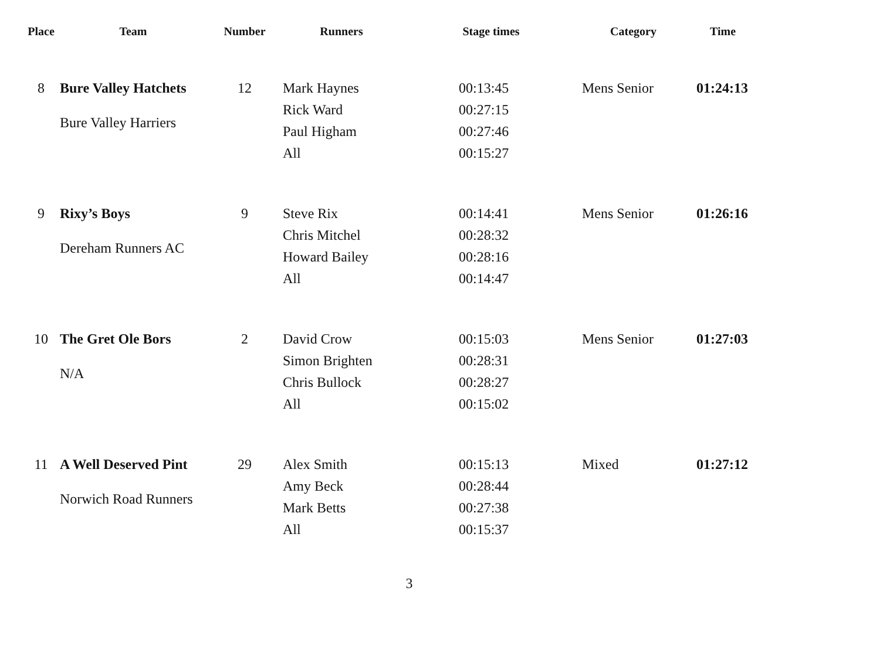| Place | Team | Number | Runners | Stage times | Category | Time |
| --- | --- | --- | --- | --- | --- | --- |
| 8 | Bure Valley Hatchets Bure Valley Harriers | 12 | Mark Haynes Rick Ward Paul Higham All | 00:13:45 00:27:15 00:27:46 00:15:27 | Mens Senior | 01:24:13 |
| 9 | Rixy’s Boys Dereham Runners AC | 9 | Steve Rix Chris Mitchel Howard Bailey All | 00:14:41 00:28:32 00:28:16 00:14:47 | Mens Senior | 01:26:16 |
| 10 | The Gret Ole Bors N/A | 2 | David Crow Simon Brighten Chris Bullock All | 00:15:03 00:28:31 00:28:27 00:15:02 | Mens Senior | 01:27:03 |
| 11 | A Well Deserved Pint Norwich Road Runners | 29 | Alex Smith Amy Beck Mark Betts All | 00:15:13 00:28:44 00:27:38 00:15:37 | Mixed | 01:27:12 |
3